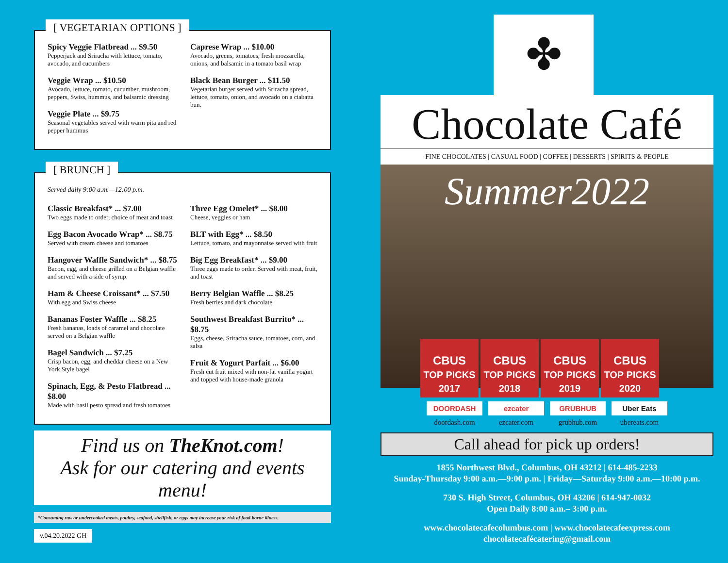[ VEGETARIAN OPTIONS ]
Spicy Veggie Flatbread ... $9.50
Pepperjack and Sriracha with lettuce, tomato, avocado, and cucumbers
Veggie Wrap ... $10.50
Avocado, lettuce, tomato, cucumber, mushroom, peppers, Swiss, hummus, and balsamic dressing
Veggie Plate ... $9.75
Seasonal vegetables served with warm pita and red pepper hummus
Caprese Wrap ... $10.00
Avocado, greens, tomatoes, fresh mozzarella, onions, and balsamic in a tomato basil wrap
Black Bean Burger ... $11.50
Vegetarian burger served with Sriracha spread, lettuce, tomato, onion, and avocado on a ciabatta bun.
[ BRUNCH ]
Served daily 9:00 a.m.—12:00 p.m.
Classic Breakfast* ... $7.00
Two eggs made to order, choice of meat and toast
Egg Bacon Avocado Wrap* ... $8.75
Served with cream cheese and tomatoes
Hangover Waffle Sandwich* ... $8.75
Bacon, egg, and cheese grilled on a Belgian waffle and served with a side of syrup.
Ham & Cheese Croissant* ... $7.50
With egg and Swiss cheese
Bananas Foster Waffle ... $8.25
Fresh bananas, loads of caramel and chocolate served on a Belgian waffle
Bagel Sandwich ... $7.25
Crisp bacon, egg, and cheddar cheese on a New York Style bagel
Spinach, Egg, & Pesto Flatbread ... $8.00
Made with basil pesto spread and fresh tomatoes
Three Egg Omelet* ... $8.00
Cheese, veggies or ham
BLT with Egg* ... $8.50
Lettuce, tomato, and mayonnaise served with fruit
Big Egg Breakfast* ... $9.00
Three eggs made to order. Served with meat, fruit, and toast
Berry Belgian Waffle ... $8.25
Fresh berries and dark chocolate
Southwest Breakfast Burrito* ... $8.75
Eggs, cheese, Sriracha sauce, tomatoes, corn, and salsa
Fruit & Yogurt Parfait ... $6.00
Fresh cut fruit mixed with non-fat vanilla yogurt and topped with house-made granola
Find us on TheKnot.com!
Ask for our catering and events menu!
*Consuming raw or undercooked meats, poultry, seafood, shellfish, or eggs may increase your risk of food-borne illness.
v.04.20.2022 GH
✤
Chocolate Café
FINE CHOCOLATES | CASUAL FOOD | COFFEE | DESSERTS | SPIRITS & PEOPLE
Summer2022
CBUS
TOP PICKS 2017
CBUS
TOP PICKS 2018
CBUS
TOP PICKS 2019
CBUS
TOP PICKS 2020
DOORDASH
doordash.com
ezcater
ezcater.com
GRUBHUB
grubhub.com
Uber Eats
ubereats.com
Call ahead for pick up orders!
1855 Northwest Blvd., Columbus, OH 43212 | 614-485-2233
Sunday-Thursday 9:00 a.m.—9:00 p.m. | Friday—Saturday 9:00 a.m.—10:00 p.m.
730 S. High Street, Columbus, OH 43206 | 614-947-0032
Open Daily 8:00 a.m.– 3:00 p.m.
www.chocolatecafecolumbus.com | www.chocolatecafeexpress.com
chocolatecafécatering@gmail.com